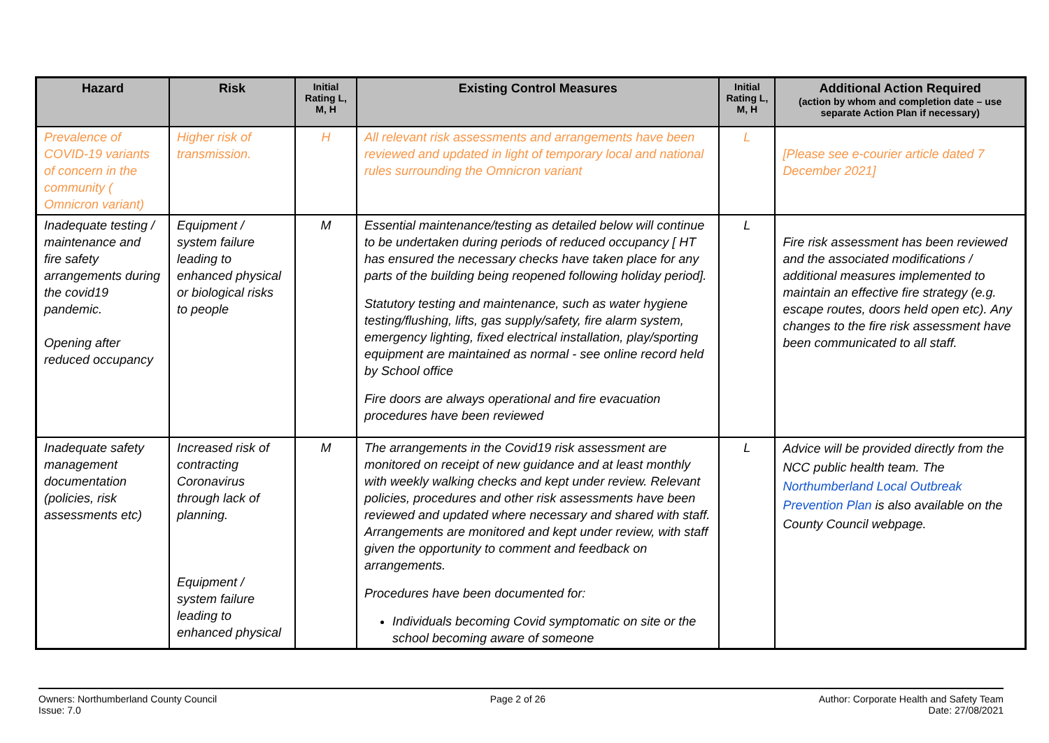| Hazard | Risk | Initial Rating L, M, H | Existing Control Measures | Initial Rating L, M, H | Additional Action Required (action by whom and completion date – use separate Action Plan if necessary) |
| --- | --- | --- | --- | --- | --- |
| Prevalence of COVID-19 variants of concern in the community ( Omnicron variant) | Higher risk of transmission. | H | All relevant risk assessments and arrangements have been reviewed and updated in light of temporary local and national rules surrounding the Omnicron variant | L | [Please see e-courier article dated 7 December 2021] |
| Inadequate testing / maintenance and fire safety arrangements during the covid19 pandemic. Opening after reduced occupancy | Equipment / system failure leading to enhanced physical or biological risks to people | M | Essential maintenance/testing as detailed below will continue to be undertaken during periods of reduced occupancy [ HT has ensured the necessary checks have taken place for any parts of the building being reopened following holiday period]. Statutory testing and maintenance, such as water hygiene testing/flushing, lifts, gas supply/safety, fire alarm system, emergency lighting, fixed electrical installation, play/sporting equipment are maintained as normal - see online record held by School office Fire doors are always operational and fire evacuation procedures have been reviewed | L | Fire risk assessment has been reviewed and the associated modifications / additional measures implemented to maintain an effective fire strategy (e.g. escape routes, doors held open etc). Any changes to the fire risk assessment have been communicated to all staff. |
| Inadequate safety management documentation (policies, risk assessments etc) | Increased risk of contracting Coronavirus through lack of planning. Equipment / system failure leading to enhanced physical | M | The arrangements in the Covid19 risk assessment are monitored on receipt of new guidance and at least monthly with weekly walking checks and kept under review. Relevant policies, procedures and other risk assessments have been reviewed and updated where necessary and shared with staff. Arrangements are monitored and kept under review, with staff given the opportunity to comment and feedback on arrangements. Procedures have been documented for: Individuals becoming Covid symptomatic on site or the school becoming aware of someone | L | Advice will be provided directly from the NCC public health team. The Northumberland Local Outbreak Prevention Plan is also available on the County Council webpage. |
Owners: Northumberland County Council
Issue: 7.0
Page 2 of 26 Author: Corporate Health and Safety Team
Date: 27/08/2021